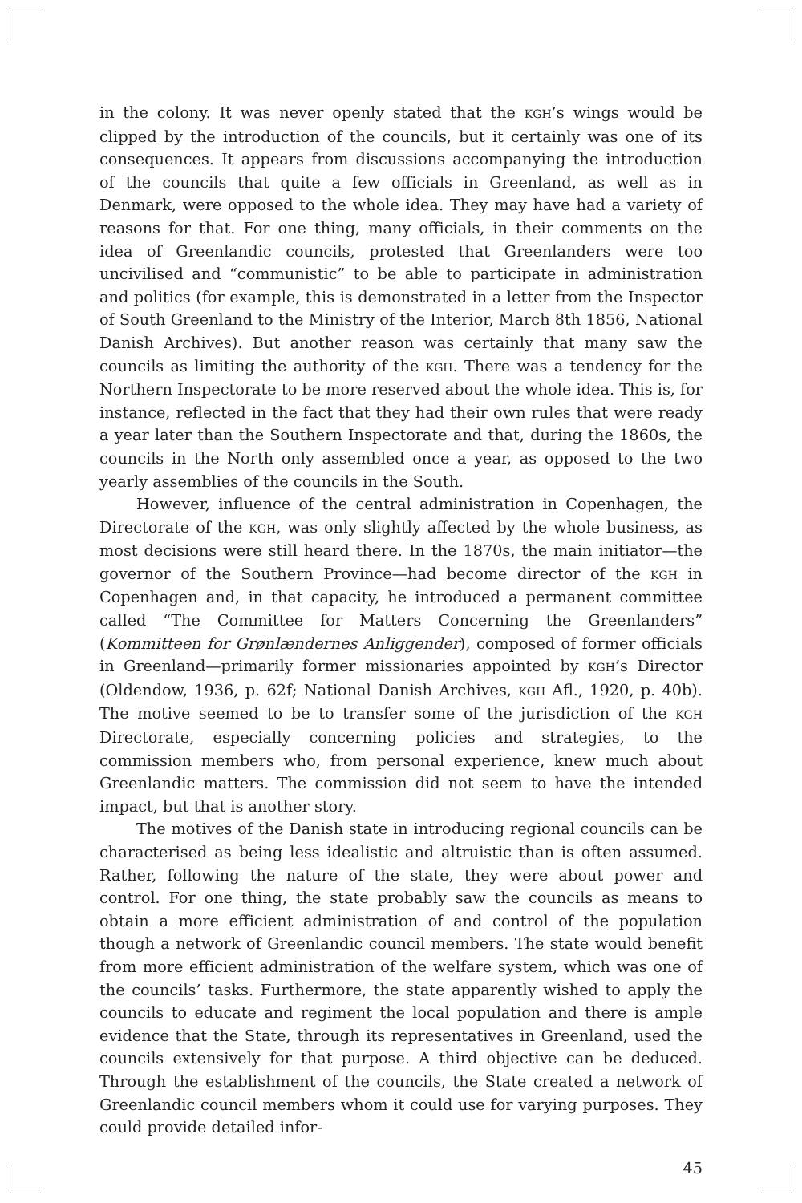in the colony. It was never openly stated that the KGH’s wings would be clipped by the introduction of the councils, but it certainly was one of its consequences. It appears from discussions accompanying the introduction of the councils that quite a few officials in Greenland, as well as in Denmark, were opposed to the whole idea. They may have had a variety of reasons for that. For one thing, many officials, in their comments on the idea of Greenlandic councils, protested that Greenlanders were too uncivilised and “communistic” to be able to participate in administration and politics (for example, this is demonstrated in a letter from the Inspector of South Greenland to the Ministry of the Interior, March 8th 1856, National Danish Archives). But another reason was certainly that many saw the councils as limiting the authority of the KGH. There was a tendency for the Northern Inspectorate to be more reserved about the whole idea. This is, for instance, reflected in the fact that they had their own rules that were ready a year later than the Southern Inspectorate and that, during the 1860s, the councils in the North only assembled once a year, as opposed to the two yearly assemblies of the councils in the South.
However, influence of the central administration in Copenhagen, the Directorate of the KGH, was only slightly affected by the whole business, as most decisions were still heard there. In the 1870s, the main initiator—the governor of the Southern Province—had become director of the KGH in Copenhagen and, in that capacity, he introduced a permanent committee called “The Committee for Matters Concerning the Greenlanders” (Kommitteen for Grønlændernes Anliggender), composed of former officials in Greenland—primarily former missionaries appointed by KGH’s Director (Oldendow, 1936, p. 62f; National Danish Archives, KGH Afl., 1920, p. 40b). The motive seemed to be to transfer some of the jurisdiction of the KGH Directorate, especially concerning policies and strategies, to the commission members who, from personal experience, knew much about Greenlandic matters. The commission did not seem to have the intended impact, but that is another story.
The motives of the Danish state in introducing regional councils can be characterised as being less idealistic and altruistic than is often assumed. Rather, following the nature of the state, they were about power and control. For one thing, the state probably saw the councils as means to obtain a more efficient administration of and control of the population though a network of Greenlandic council members. The state would benefit from more efficient administration of the welfare system, which was one of the councils’ tasks. Furthermore, the state apparently wished to apply the councils to educate and regiment the local population and there is ample evidence that the State, through its representatives in Greenland, used the councils extensively for that purpose. A third objective can be deduced. Through the establishment of the councils, the State created a network of Greenlandic council members whom it could use for varying purposes. They could provide detailed infor-
45